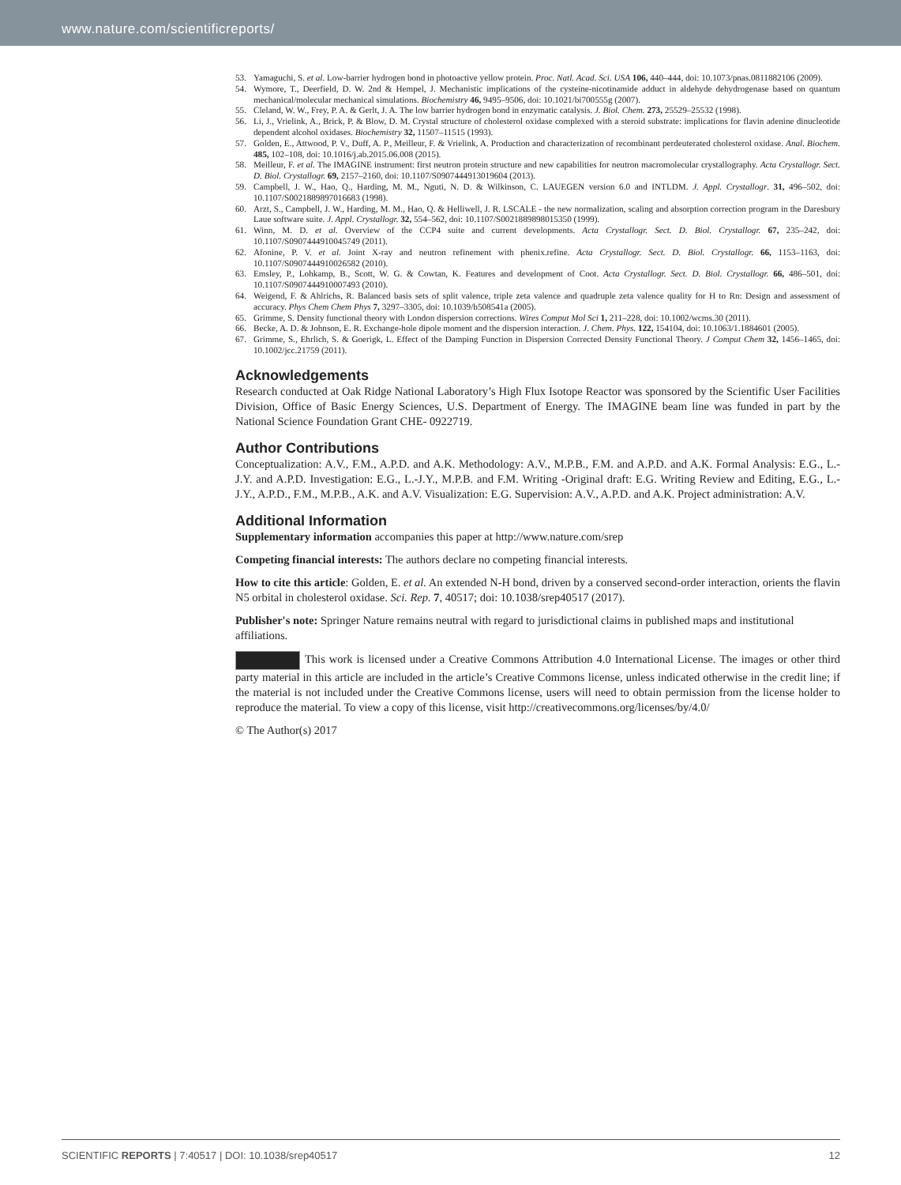www.nature.com/scientificreports/
53. Yamaguchi, S. et al. Low-barrier hydrogen bond in photoactive yellow protein. Proc. Natl. Acad. Sci. USA 106, 440–444, doi: 10.1073/pnas.0811882106 (2009).
54. Wymore, T., Deerfield, D. W. 2nd & Hempel, J. Mechanistic implications of the cysteine-nicotinamide adduct in aldehyde dehydrogenase based on quantum mechanical/molecular mechanical simulations. Biochemistry 46, 9495–9506, doi: 10.1021/bi700555g (2007).
55. Cleland, W. W., Frey, P. A. & Gerlt, J. A. The low barrier hydrogen bond in enzymatic catalysis. J. Biol. Chem. 273, 25529–25532 (1998).
56. Li, J., Vrielink, A., Brick, P. & Blow, D. M. Crystal structure of cholesterol oxidase complexed with a steroid substrate: implications for flavin adenine dinucleotide dependent alcohol oxidases. Biochemistry 32, 11507–11515 (1993).
57. Golden, E., Attwood, P. V., Duff, A. P., Meilleur, F. & Vrielink, A. Production and characterization of recombinant perdeuterated cholesterol oxidase. Anal. Biochem. 485, 102–108, doi: 10.1016/j.ab.2015.06.008 (2015).
58. Meilleur, F. et al. The IMAGINE instrument: first neutron protein structure and new capabilities for neutron macromolecular crystallography. Acta Crystallogr. Sect. D. Biol. Crystallogr. 69, 2157–2160, doi: 10.1107/S0907444913019604 (2013).
59. Campbell, J. W., Hao, Q., Harding, M. M., Nguti, N. D. & Wilkinson, C. LAUEGEN version 6.0 and INTLDM. J. Appl. Crystallogr. 31, 496–502, doi: 10.1107/S0021889897016683 (1998).
60. Arzt, S., Campbell, J. W., Harding, M. M., Hao, Q. & Helliwell, J. R. LSCALE - the new normalization, scaling and absorption correction program in the Daresbury Laue software suite. J. Appl. Crystallogr. 32, 554–562, doi: 10.1107/S0021889898015350 (1999).
61. Winn, M. D. et al. Overview of the CCP4 suite and current developments. Acta Crystallogr. Sect. D. Biol. Crystallogr. 67, 235–242, doi: 10.1107/S0907444910045749 (2011).
62. Afonine, P. V. et al. Joint X-ray and neutron refinement with phenix.refine. Acta Crystallogr. Sect. D. Biol. Crystallogr. 66, 1153–1163, doi: 10.1107/S0907444910026582 (2010).
63. Emsley, P., Lohkamp, B., Scott, W. G. & Cowtan, K. Features and development of Coot. Acta Crystallogr. Sect. D. Biol. Crystallogr. 66, 486–501, doi: 10.1107/S0907444910007493 (2010).
64. Weigend, F. & Ahlrichs, R. Balanced basis sets of split valence, triple zeta valence and quadruple zeta valence quality for H to Rn: Design and assessment of accuracy. Phys Chem Chem Phys 7, 3297–3305, doi: 10.1039/b508541a (2005).
65. Grimme, S. Density functional theory with London dispersion corrections. Wires Comput Mol Sci 1, 211–228, doi: 10.1002/wcms.30 (2011).
66. Becke, A. D. & Johnson, E. R. Exchange-hole dipole moment and the dispersion interaction. J. Chem. Phys. 122, 154104, doi: 10.1063/1.1884601 (2005).
67. Grimme, S., Ehrlich, S. & Goerigk, L. Effect of the Damping Function in Dispersion Corrected Density Functional Theory. J Comput Chem 32, 1456–1465, doi: 10.1002/jcc.21759 (2011).
Acknowledgements
Research conducted at Oak Ridge National Laboratory’s High Flux Isotope Reactor was sponsored by the Scientific User Facilities Division, Office of Basic Energy Sciences, U.S. Department of Energy. The IMAGINE beam line was funded in part by the National Science Foundation Grant CHE- 0922719.
Author Contributions
Conceptualization: A.V., F.M., A.P.D. and A.K. Methodology: A.V., M.P.B., F.M. and A.P.D. and A.K. Formal Analysis: E.G., L.-J.Y. and A.P.D. Investigation: E.G., L.-J.Y., M.P.B. and F.M. Writing -Original draft: E.G. Writing Review and Editing, E.G., L.-J.Y., A.P.D., F.M., M.P.B., A.K. and A.V. Visualization: E.G. Supervision: A.V., A.P.D. and A.K. Project administration: A.V.
Additional Information
Supplementary information accompanies this paper at http://www.nature.com/srep
Competing financial interests: The authors declare no competing financial interests.
How to cite this article: Golden, E. et al. An extended N-H bond, driven by a conserved second-order interaction, orients the flavin N5 orbital in cholesterol oxidase. Sci. Rep. 7, 40517; doi: 10.1038/srep40517 (2017).
Publisher's note: Springer Nature remains neutral with regard to jurisdictional claims in published maps and institutional affiliations.
This work is licensed under a Creative Commons Attribution 4.0 International License. The images or other third party material in this article are included in the article’s Creative Commons license, unless indicated otherwise in the credit line; if the material is not included under the Creative Commons license, users will need to obtain permission from the license holder to reproduce the material. To view a copy of this license, visit http://creativecommons.org/licenses/by/4.0/
© The Author(s) 2017
SCIENTIFIC REPORTS | 7:40517 | DOI: 10.1038/srep40517 12